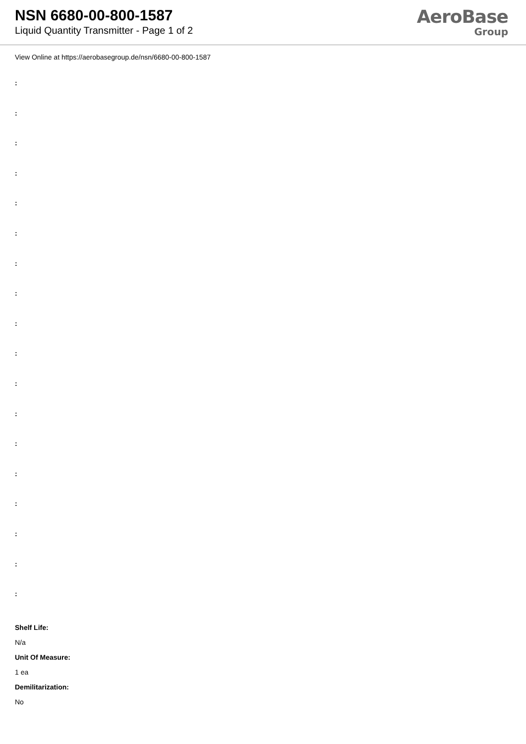NSN 6680-00-800-1587
Liquid Quantity Transmitter - Page 1 of 2
AeroBase
Group
View Online at https://aerobasegroup.de/nsn/6680-00-800-1587
:
:
:
:
:
:
:
:
:
:
:
:
:
:
:
:
:
:
Shelf Life:
N/a
Unit Of Measure:
1 ea
Demilitarization:
No